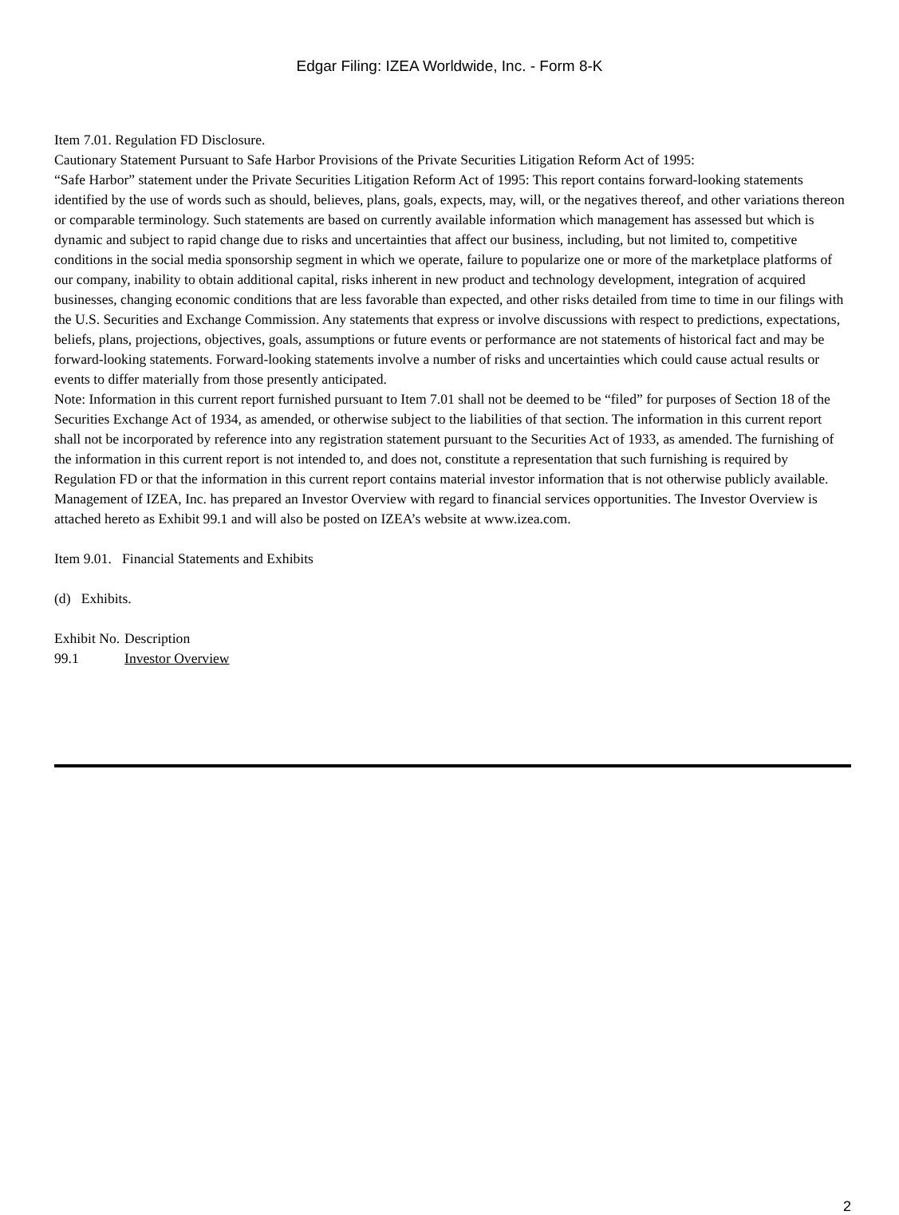Edgar Filing: IZEA Worldwide, Inc. - Form 8-K
Item 7.01. Regulation FD Disclosure.
Cautionary Statement Pursuant to Safe Harbor Provisions of the Private Securities Litigation Reform Act of 1995:
“Safe Harbor” statement under the Private Securities Litigation Reform Act of 1995: This report contains forward-looking statements identified by the use of words such as should, believes, plans, goals, expects, may, will, or the negatives thereof, and other variations thereon or comparable terminology. Such statements are based on currently available information which management has assessed but which is dynamic and subject to rapid change due to risks and uncertainties that affect our business, including, but not limited to, competitive conditions in the social media sponsorship segment in which we operate, failure to popularize one or more of the marketplace platforms of our company, inability to obtain additional capital, risks inherent in new product and technology development, integration of acquired businesses, changing economic conditions that are less favorable than expected, and other risks detailed from time to time in our filings with the U.S. Securities and Exchange Commission. Any statements that express or involve discussions with respect to predictions, expectations, beliefs, plans, projections, objectives, goals, assumptions or future events or performance are not statements of historical fact and may be forward-looking statements. Forward-looking statements involve a number of risks and uncertainties which could cause actual results or events to differ materially from those presently anticipated.
Note: Information in this current report furnished pursuant to Item 7.01 shall not be deemed to be “filed” for purposes of Section 18 of the Securities Exchange Act of 1934, as amended, or otherwise subject to the liabilities of that section. The information in this current report shall not be incorporated by reference into any registration statement pursuant to the Securities Act of 1933, as amended. The furnishing of the information in this current report is not intended to, and does not, constitute a representation that such furnishing is required by Regulation FD or that the information in this current report contains material investor information that is not otherwise publicly available.
Management of IZEA, Inc. has prepared an Investor Overview with regard to financial services opportunities. The Investor Overview is attached hereto as Exhibit 99.1 and will also be posted on IZEA’s website at www.izea.com.
Item 9.01. Financial Statements and Exhibits
(d) Exhibits.
| Exhibit No. | Description |
| 99.1 | Investor Overview |
2